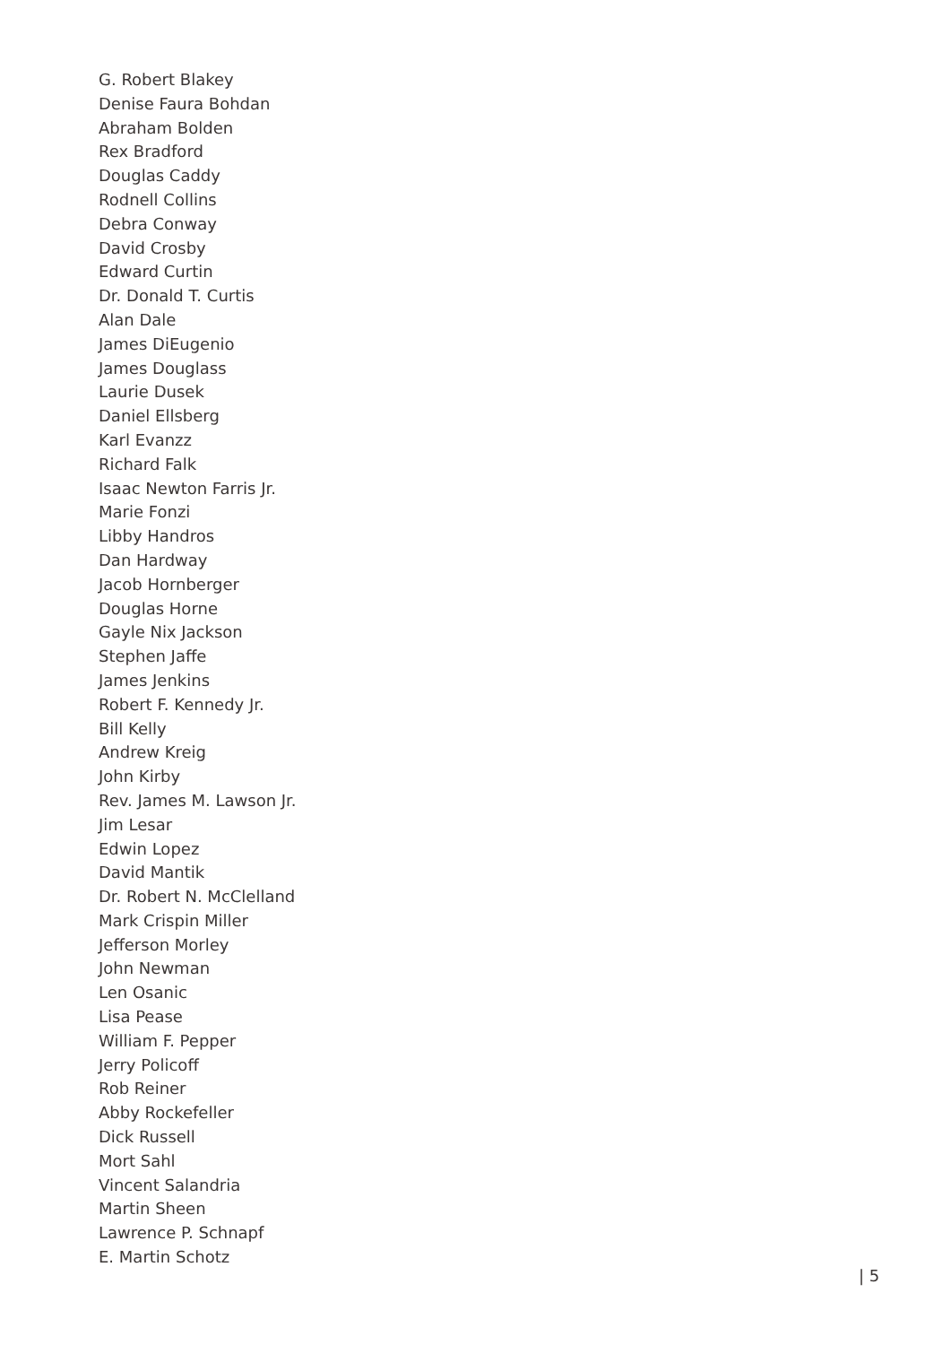G. Robert Blakey
Denise Faura Bohdan
Abraham Bolden
Rex Bradford
Douglas Caddy
Rodnell Collins
Debra Conway
David Crosby
Edward Curtin
Dr. Donald T. Curtis
Alan Dale
James DiEugenio
James Douglass
Laurie Dusek
Daniel Ellsberg
Karl Evanzz
Richard Falk
Isaac Newton Farris Jr.
Marie Fonzi
Libby Handros
Dan Hardway
Jacob Hornberger
Douglas Horne
Gayle Nix Jackson
Stephen Jaffe
James Jenkins
Robert F. Kennedy Jr.
Bill Kelly
Andrew Kreig
John Kirby
Rev. James M. Lawson Jr.
Jim Lesar
Edwin Lopez
David Mantik
Dr. Robert N. McClelland
Mark Crispin Miller
Jefferson Morley
John Newman
Len Osanic
Lisa Pease
William F. Pepper
Jerry Policoff
Rob Reiner
Abby Rockefeller
Dick Russell
Mort Sahl
Vincent Salandria
Martin Sheen
Lawrence P. Schnapf
E. Martin Schotz
| 5